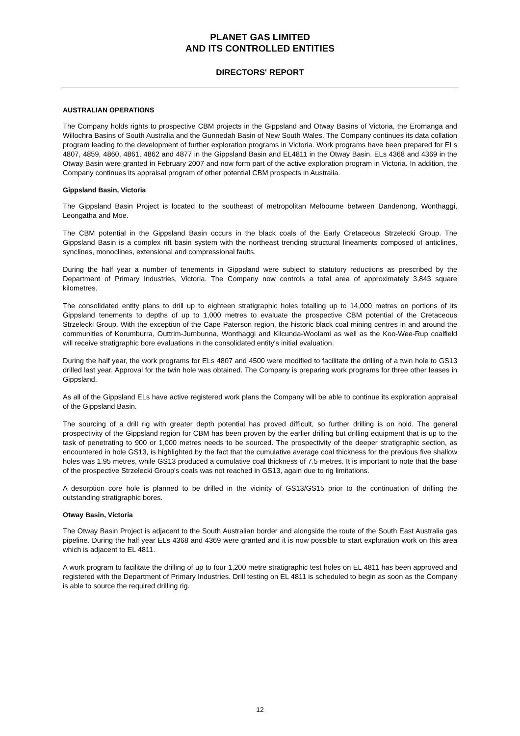PLANET GAS LIMITED
AND ITS CONTROLLED ENTITIES
DIRECTORS' REPORT
AUSTRALIAN OPERATIONS
The Company holds rights to prospective CBM projects in the Gippsland and Otway Basins of Victoria, the Eromanga and Willochra Basins of South Australia and the Gunnedah Basin of New South Wales. The Company continues its data collation program leading to the development of further exploration programs in Victoria. Work programs have been prepared for ELs 4807, 4859, 4860, 4861, 4862 and 4877 in the Gippsland Basin and EL4811 in the Otway Basin. ELs 4368 and 4369 in the Otway Basin were granted in February 2007 and now form part of the active exploration program in Victoria. In addition, the Company continues its appraisal program of other potential CBM prospects in Australia.
Gippsland Basin, Victoria
The Gippsland Basin Project is located to the southeast of metropolitan Melbourne between Dandenong, Wonthaggi, Leongatha and Moe.
The CBM potential in the Gippsland Basin occurs in the black coals of the Early Cretaceous Strzelecki Group. The Gippsland Basin is a complex rift basin system with the northeast trending structural lineaments composed of anticlines, synclines, monoclines, extensional and compressional faults.
During the half year a number of tenements in Gippsland were subject to statutory reductions as prescribed by the Department of Primary Industries, Victoria. The Company now controls a total area of approximately 3,843 square kilometres.
The consolidated entity plans to drill up to eighteen stratigraphic holes totalling up to 14,000 metres on portions of its Gippsland tenements to depths of up to 1,000 metres to evaluate the prospective CBM potential of the Cretaceous Strzelecki Group. With the exception of the Cape Paterson region, the historic black coal mining centres in and around the communities of Korumburra, Outtrim-Jumbunna, Wonthaggi and Kilcunda-Woolami as well as the Koo-Wee-Rup coalfield will receive stratigraphic bore evaluations in the consolidated entity's initial evaluation.
During the half year, the work programs for ELs 4807 and 4500 were modified to facilitate the drilling of a twin hole to GS13 drilled last year. Approval for the twin hole was obtained. The Company is preparing work programs for three other leases in Gippsland.
As all of the Gippsland ELs have active registered work plans the Company will be able to continue its exploration appraisal of the Gippsland Basin.
The sourcing of a drill rig with greater depth potential has proved difficult, so further drilling is on hold. The general prospectivity of the Gippsland region for CBM has been proven by the earlier drilling but drilling equipment that is up to the task of penetrating to 900 or 1,000 metres needs to be sourced. The prospectivity of the deeper stratigraphic section, as encountered in hole GS13, is highlighted by the fact that the cumulative average coal thickness for the previous five shallow holes was 1.95 metres, while GS13 produced a cumulative coal thickness of 7.5 metres. It is important to note that the base of the prospective Strzelecki Group's coals was not reached in GS13, again due to rig limitations.
A desorption core hole is planned to be drilled in the vicinity of GS13/GS15 prior to the continuation of drilling the outstanding stratigraphic bores.
Otway Basin, Victoria
The Otway Basin Project is adjacent to the South Australian border and alongside the route of the South East Australia gas pipeline. During the half year ELs 4368 and 4369 were granted and it is now possible to start exploration work on this area which is adjacent to EL 4811.
A work program to facilitate the drilling of up to four 1,200 metre stratigraphic test holes on EL 4811 has been approved and registered with the Department of Primary Industries. Drill testing on EL 4811 is scheduled to begin as soon as the Company is able to source the required drilling rig.
12